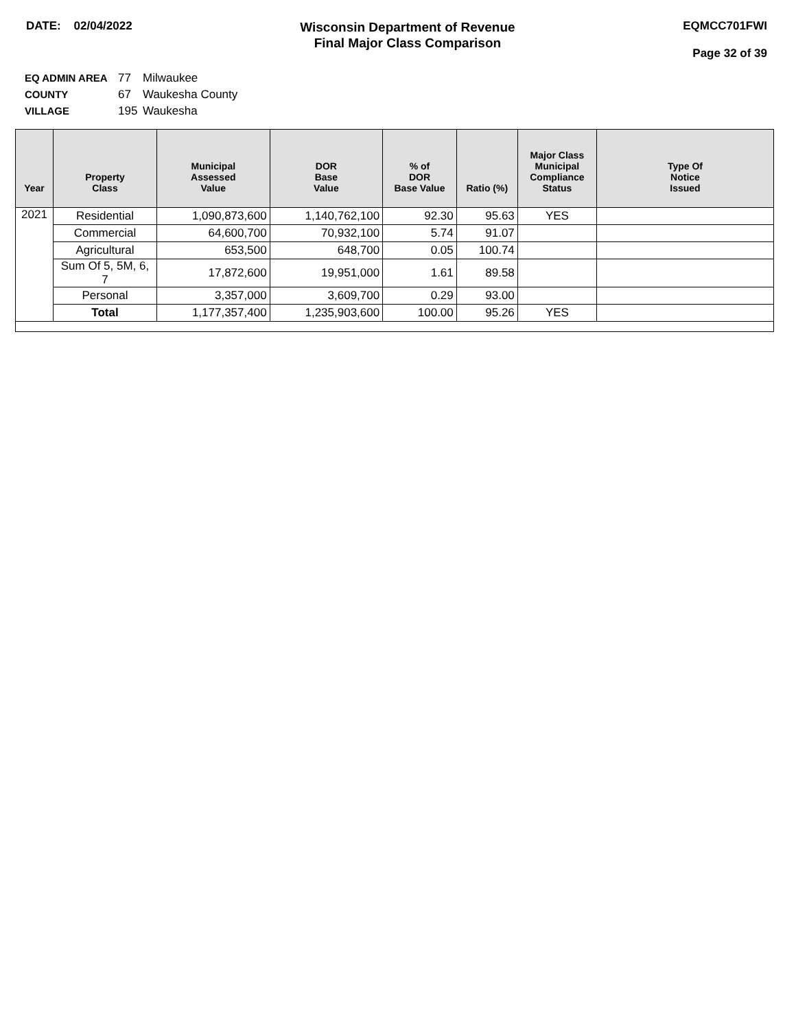DATE: 02/04/2022
Wisconsin Department of Revenue
Final Major Class Comparison
EQMCC701FWI
Page 32 of 39
EQ ADMIN AREA 77 Milwaukee
COUNTY 67 Waukesha County
VILLAGE 195 Waukesha
| Year | Property Class | Municipal Assessed Value | DOR Base Value | % of DOR Base Value | Ratio (%) | Major Class Municipal Compliance Status | Type Of Notice Issued |
| --- | --- | --- | --- | --- | --- | --- | --- |
| 2021 | Residential | 1,090,873,600 | 1,140,762,100 | 92.30 | 95.63 | YES | |
| | Commercial | 64,600,700 | 70,932,100 | 5.74 | 91.07 | | |
| | Agricultural | 653,500 | 648,700 | 0.05 | 100.74 | | |
| | Sum Of 5, 5M, 6, 7 | 17,872,600 | 19,951,000 | 1.61 | 89.58 | | |
| | Personal | 3,357,000 | 3,609,700 | 0.29 | 93.00 | | |
| | Total | 1,177,357,400 | 1,235,903,600 | 100.00 | 95.26 | YES | |